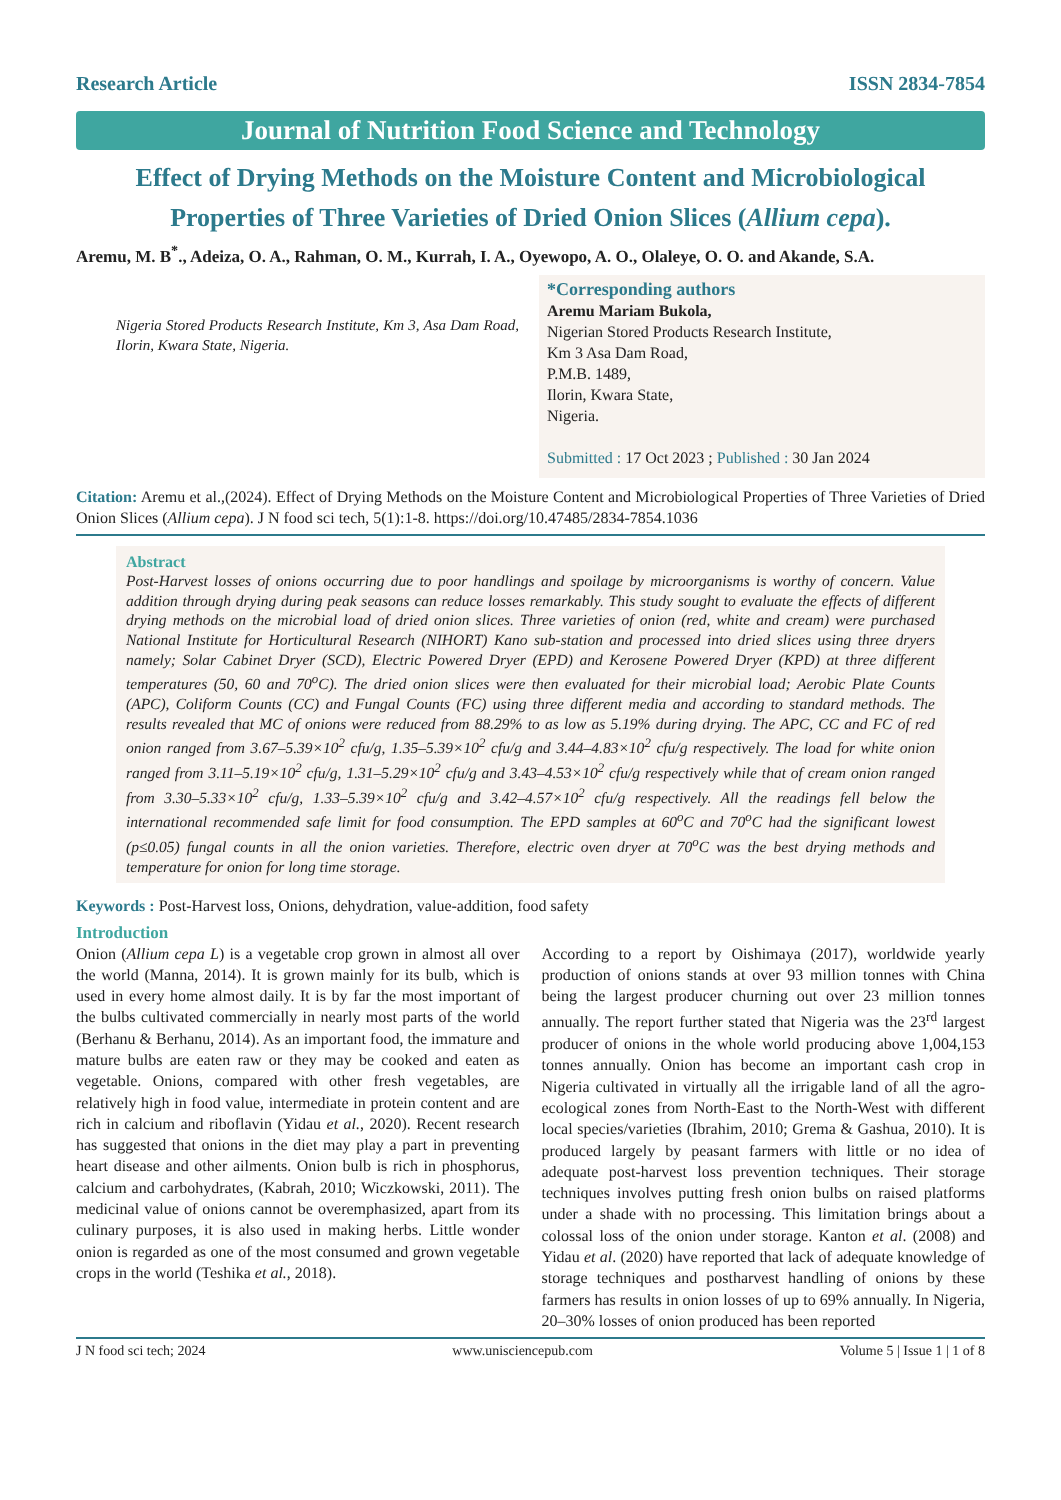Research Article ISSN 2834-7854
Journal of Nutrition Food Science and Technology
Effect of Drying Methods on the Moisture Content and Microbiological Properties of Three Varieties of Dried Onion Slices (Allium cepa).
Aremu, M. B<sup>*</sup>., Adeiza, O. A., Rahman, O. M., Kurrah, I. A., Oyewopo, A. O., Olaleye, O. O. and Akande, S.A.
Nigeria Stored Products Research Institute, Km 3, Asa Dam Road, Ilorin, Kwara State, Nigeria.
*Corresponding authors
Aremu Mariam Bukola,
Nigerian Stored Products Research Institute,
Km 3 Asa Dam Road,
P.M.B. 1489,
Ilorin, Kwara State,
Nigeria.
Submitted : 17 Oct 2023 ; Published : 30 Jan 2024
Citation: Aremu et al.,(2024). Effect of Drying Methods on the Moisture Content and Microbiological Properties of Three Varieties of Dried Onion Slices (Allium cepa). J N food sci tech, 5(1):1-8. https://doi.org/10.47485/2834-7854.1036
Abstract
Post-Harvest losses of onions occurring due to poor handlings and spoilage by microorganisms is worthy of concern. Value addition through drying during peak seasons can reduce losses remarkably. This study sought to evaluate the effects of different drying methods on the microbial load of dried onion slices. Three varieties of onion (red, white and cream) were purchased National Institute for Horticultural Research (NIHORT) Kano sub-station and processed into dried slices using three dryers namely; Solar Cabinet Dryer (SCD), Electric Powered Dryer (EPD) and Kerosene Powered Dryer (KPD) at three different temperatures (50, 60 and 70<sup>o</sup>C). The dried onion slices were then evaluated for their microbial load; Aerobic Plate Counts (APC), Coliform Counts (CC) and Fungal Counts (FC) using three different media and according to standard methods. The results revealed that MC of onions were reduced from 88.29% to as low as 5.19% during drying. The APC, CC and FC of red onion ranged from 3.67–5.39×10<sup>2</sup> cfu/g, 1.35–5.39×10<sup>2</sup> cfu/g and 3.44–4.83×10<sup>2</sup> cfu/g respectively. The load for white onion ranged from 3.11–5.19×10<sup>2</sup> cfu/g, 1.31–5.29×10<sup>2</sup> cfu/g and 3.43–4.53×10<sup>2</sup> cfu/g respectively while that of cream onion ranged from 3.30–5.33×10<sup>2</sup> cfu/g, 1.33–5.39×10<sup>2</sup> cfu/g and 3.42–4.57×10<sup>2</sup> cfu/g respectively. All the readings fell below the international recommended safe limit for food consumption. The EPD samples at 60<sup>o</sup>C and 70<sup>o</sup>C had the significant lowest (p≤0.05) fungal counts in all the onion varieties. Therefore, electric oven dryer at 70<sup>o</sup>C was the best drying methods and temperature for onion for long time storage.
Keywords : Post-Harvest loss, Onions, dehydration, value-addition, food safety
Introduction
Onion (Allium cepa L) is a vegetable crop grown in almost all over the world (Manna, 2014). It is grown mainly for its bulb, which is used in every home almost daily. It is by far the most important of the bulbs cultivated commercially in nearly most parts of the world (Berhanu & Berhanu, 2014). As an important food, the immature and mature bulbs are eaten raw or they may be cooked and eaten as vegetable. Onions, compared with other fresh vegetables, are relatively high in food value, intermediate in protein content and are rich in calcium and riboflavin (Yidau et al., 2020). Recent research has suggested that onions in the diet may play a part in preventing heart disease and other ailments. Onion bulb is rich in phosphorus, calcium and carbohydrates, (Kabrah, 2010; Wiczkowski, 2011). The medicinal value of onions cannot be overemphasized, apart from its culinary purposes, it is also used in making herbs. Little wonder onion is regarded as one of the most consumed and grown vegetable crops in the world (Teshika et al., 2018).
According to a report by Oishimaya (2017), worldwide yearly production of onions stands at over 93 million tonnes with China being the largest producer churning out over 23 million tonnes annually. The report further stated that Nigeria was the 23<sup>rd</sup> largest producer of onions in the whole world producing above 1,004,153 tonnes annually. Onion has become an important cash crop in Nigeria cultivated in virtually all the irrigable land of all the agro-ecological zones from North-East to the North-West with different local species/varieties (Ibrahim, 2010; Grema & Gashua, 2010). It is produced largely by peasant farmers with little or no idea of adequate post-harvest loss prevention techniques. Their storage techniques involves putting fresh onion bulbs on raised platforms under a shade with no processing. This limitation brings about a colossal loss of the onion under storage. Kanton et al. (2008) and Yidau et al. (2020) have reported that lack of adequate knowledge of storage techniques and postharvest handling of onions by these farmers has results in onion losses of up to 69% annually. In Nigeria, 20–30% losses of onion produced has been reported
J N food sci tech; 2024 www.unisciencepub.com Volume 5 | Issue 1 | 1 of 8